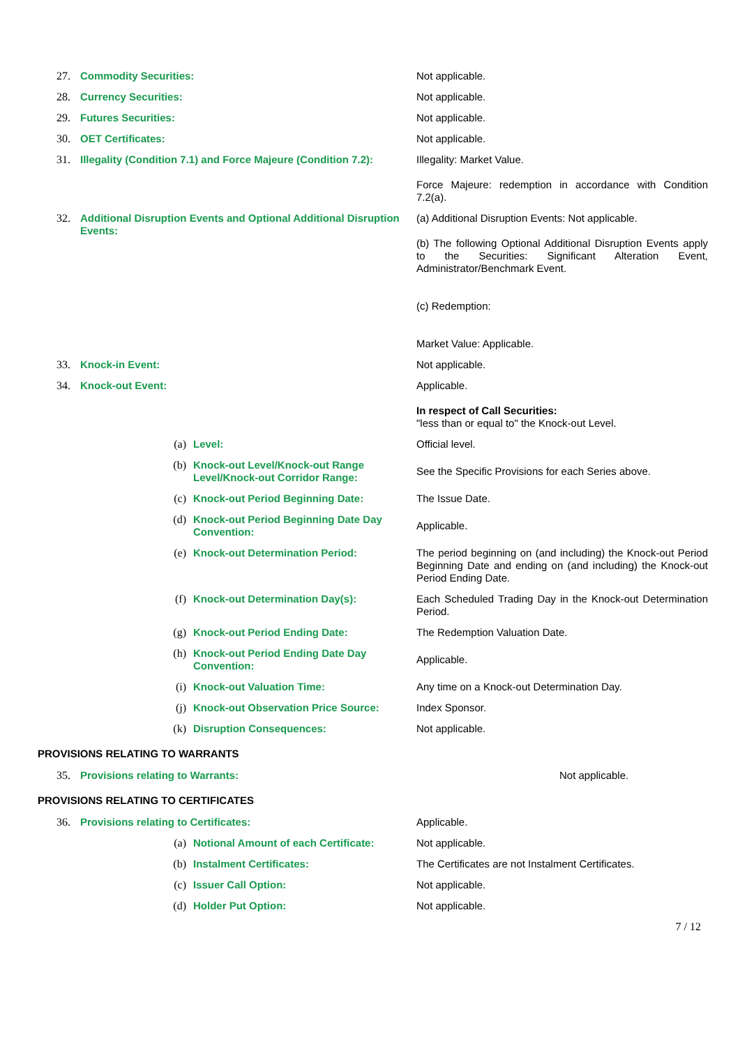| 27. | Commodity Securities: | | Not applicable. |
| 28. | Currency Securities: | | Not applicable. |
| 29. | Futures Securities: | | Not applicable. |
| 30. | OET Certificates: | | Not applicable. |
| 31. | Illegality (Condition 7.1) and Force Majeure (Condition 7.2): | | Illegality: Market Value. Force Majeure: redemption in accordance with Condition 7.2(a). |
| 32. | Additional Disruption Events and Optional Additional Disruption Events: | | (a) Additional Disruption Events: Not applicable. (b) The following Optional Additional Disruption Events apply to the Securities: Significant Alteration Event, Administrator/Benchmark Event. (c) Redemption: Market Value: Applicable. |
| 33. | Knock-in Event: | | Not applicable. |
| 34. | Knock-out Event: | | Applicable. In respect of Call Securities: "less than or equal to" the Knock-out Level. |
| | (a) | Level: | Official level. |
| | (b) | Knock-out Level/Knock-out Range Level/Knock-out Corridor Range: | See the Specific Provisions for each Series above. |
| | (c) | Knock-out Period Beginning Date: | The Issue Date. |
| | (d) | Knock-out Period Beginning Date Day Convention: | Applicable. |
| | (e) | Knock-out Determination Period: | The period beginning on (and including) the Knock-out Period Beginning Date and ending on (and including) the Knock-out Period Ending Date. |
| | (f) | Knock-out Determination Day(s): | Each Scheduled Trading Day in the Knock-out Determination Period. |
| | (g) | Knock-out Period Ending Date: | The Redemption Valuation Date. |
| | (h) | Knock-out Period Ending Date Day Convention: | Applicable. |
| | (i) | Knock-out Valuation Time: | Any time on a Knock-out Determination Day. |
| | (j) | Knock-out Observation Price Source: | Index Sponsor. |
| | (k) | Disruption Consequences: | Not applicable. |
PROVISIONS RELATING TO WARRANTS
| 35. | Provisions relating to Warrants: | Not applicable. |
PROVISIONS RELATING TO CERTIFICATES
| 36. | Provisions relating to Certificates: | | Applicable. |
| | (a) | Notional Amount of each Certificate: | Not applicable. |
| | (b) | Instalment Certificates: | The Certificates are not Instalment Certificates. |
| | (c) | Issuer Call Option: | Not applicable. |
| | (d) | Holder Put Option: | Not applicable. |
7 / 12